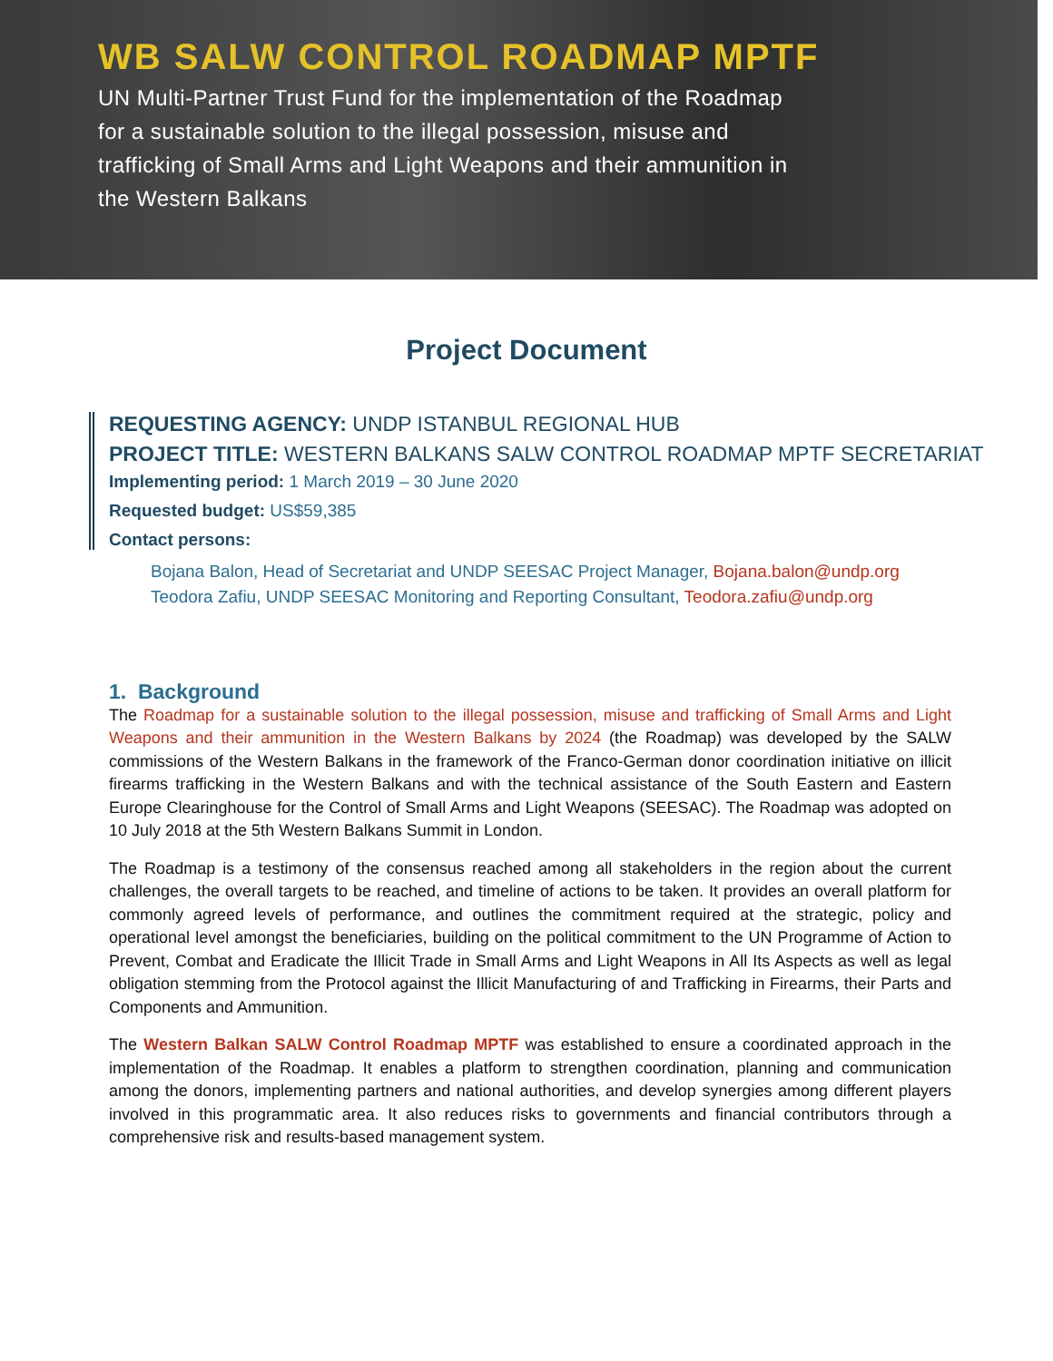WB SALW CONTROL ROADMAP MPTF
UN Multi-Partner Trust Fund for the implementation of the Roadmap for a sustainable solution to the illegal possession, misuse and trafficking of Small Arms and Light Weapons and their ammunition in the Western Balkans
Project Document
REQUESTING AGENCY: UNDP ISTANBUL REGIONAL HUB
PROJECT TITLE: WESTERN BALKANS SALW CONTROL ROADMAP MPTF SECRETARIAT
Implementing period: 1 March 2019 – 30 June 2020
Requested budget: US$59,385
Contact persons:
Bojana Balon, Head of Secretariat and UNDP SEESAC Project Manager, Bojana.balon@undp.org
Teodora Zafiu, UNDP SEESAC Monitoring and Reporting Consultant, Teodora.zafiu@undp.org
1. Background
The Roadmap for a sustainable solution to the illegal possession, misuse and trafficking of Small Arms and Light Weapons and their ammunition in the Western Balkans by 2024 (the Roadmap) was developed by the SALW commissions of the Western Balkans in the framework of the Franco-German donor coordination initiative on illicit firearms trafficking in the Western Balkans and with the technical assistance of the South Eastern and Eastern Europe Clearinghouse for the Control of Small Arms and Light Weapons (SEESAC). The Roadmap was adopted on 10 July 2018 at the 5th Western Balkans Summit in London.
The Roadmap is a testimony of the consensus reached among all stakeholders in the region about the current challenges, the overall targets to be reached, and timeline of actions to be taken. It provides an overall platform for commonly agreed levels of performance, and outlines the commitment required at the strategic, policy and operational level amongst the beneficiaries, building on the political commitment to the UN Programme of Action to Prevent, Combat and Eradicate the Illicit Trade in Small Arms and Light Weapons in All Its Aspects as well as legal obligation stemming from the Protocol against the Illicit Manufacturing of and Trafficking in Firearms, their Parts and Components and Ammunition.
The Western Balkan SALW Control Roadmap MPTF was established to ensure a coordinated approach in the implementation of the Roadmap. It enables a platform to strengthen coordination, planning and communication among the donors, implementing partners and national authorities, and develop synergies among different players involved in this programmatic area. It also reduces risks to governments and financial contributors through a comprehensive risk and results-based management system.